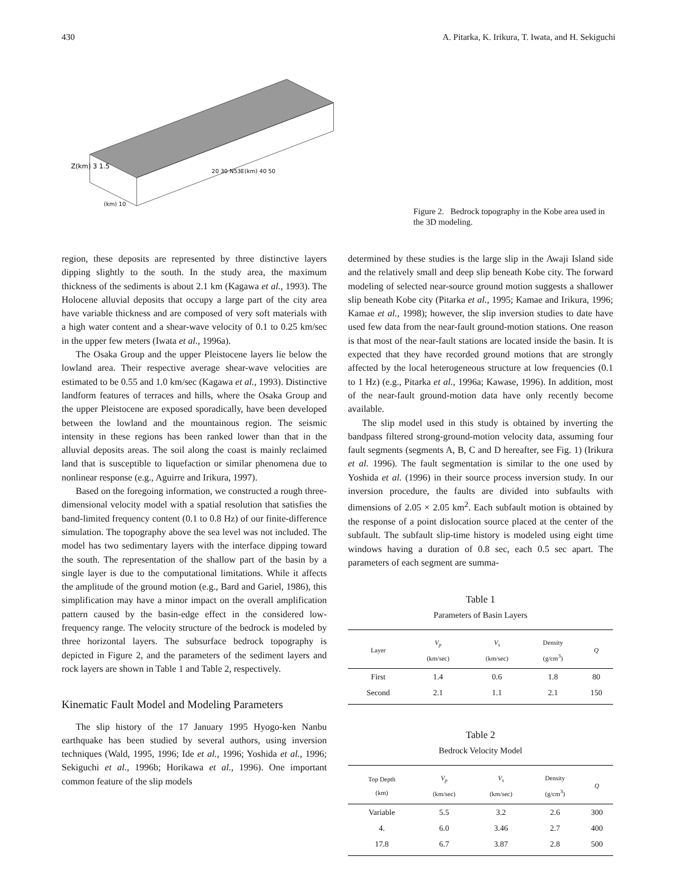430 A. Pitarka, K. Irikura, T. Iwata, and H. Sekiguchi
Z(km) 3 1.5
(km) 10
20 30 N53E(km) 40 50
Figure 2. Bedrock topography in the Kobe area used in the 3D modeling.
region, these deposits are represented by three distinctive layers dipping slightly to the south. In the study area, the maximum thickness of the sediments is about 2.1 km (Kagawa et al., 1993). The Holocene alluvial deposits that occupy a large part of the city area have variable thickness and are composed of very soft materials with a high water content and a shear-wave velocity of 0.1 to 0.25 km/sec in the upper few meters (Iwata et al., 1996a).
The Osaka Group and the upper Pleistocene layers lie below the lowland area. Their respective average shear-wave velocities are estimated to be 0.55 and 1.0 km/sec (Kagawa et al., 1993). Distinctive landform features of terraces and hills, where the Osaka Group and the upper Pleistocene are exposed sporadically, have been developed between the lowland and the mountainous region. The seismic intensity in these regions has been ranked lower than that in the alluvial deposits areas. The soil along the coast is mainly reclaimed land that is susceptible to liquefaction or similar phenomena due to nonlinear response (e.g., Aguirre and Irikura, 1997).
Based on the foregoing information, we constructed a rough three-dimensional velocity model with a spatial resolution that satisfies the band-limited frequency content (0.1 to 0.8 Hz) of our finite-difference simulation. The topography above the sea level was not included. The model has two sedimentary layers with the interface dipping toward the south. The representation of the shallow part of the basin by a single layer is due to the computational limitations. While it affects the amplitude of the ground motion (e.g., Bard and Gariel, 1986), this simplification may have a minor impact on the overall amplification pattern caused by the basin-edge effect in the considered low-frequency range. The velocity structure of the bedrock is modeled by three horizontal layers. The subsurface bedrock topography is depicted in Figure 2, and the parameters of the sediment layers and rock layers are shown in Table 1 and Table 2, respectively.
Kinematic Fault Model and Modeling Parameters
The slip history of the 17 January 1995 Hyogo-ken Nanbu earthquake has been studied by several authors, using inversion techniques (Wald, 1995, 1996; Ide et al., 1996; Yoshida et al., 1996; Sekiguchi et al., 1996b; Horikawa et al., 1996). One important common feature of the slip models
determined by these studies is the large slip in the Awaji Island side and the relatively small and deep slip beneath Kobe city. The forward modeling of selected near-source ground motion suggests a shallower slip beneath Kobe city (Pitarka et al., 1995; Kamae and Irikura, 1996; Kamae et al., 1998); however, the slip inversion studies to date have used few data from the near-fault ground-motion stations. One reason is that most of the near-fault stations are located inside the basin. It is expected that they have recorded ground motions that are strongly affected by the local heterogeneous structure at low frequencies (0.1 to 1 Hz) (e.g., Pitarka et al., 1996a; Kawase, 1996). In addition, most of the near-fault ground-motion data have only recently become available.
The slip model used in this study is obtained by inverting the bandpass filtered strong-ground-motion velocity data, assuming four fault segments (segments A, B, C and D hereafter, see Fig. 1) (Irikura et al. 1996). The fault segmentation is similar to the one used by Yoshida et al. (1996) in their source process inversion study. In our inversion procedure, the faults are divided into subfaults with dimensions of 2.05 × 2.05 km<sup>2</sup>. Each subfault motion is obtained by the response of a point dislocation source placed at the center of the subfault. The subfault slip-time history is modeled using eight time windows having a duration of 0.8 sec, each 0.5 sec apart. The parameters of each segment are summa-
Table 1
Parameters of Basin Layers
| Layer | V<sub>p</sub> (km/sec) | V<sub>s</sub> (km/sec) | Density (g/cm<sup>3</sup>) | Q |
| --- | --- | --- | --- | --- |
| First | 1.4 | 0.6 | 1.8 | 80 |
| Second | 2.1 | 1.1 | 2.1 | 150 |
Table 2
Bedrock Velocity Model
| Top Depth (km) | V<sub>p</sub> (km/sec) | V<sub>s</sub> (km/sec) | Density (g/cm<sup>3</sup>) | Q |
| --- | --- | --- | --- | --- |
| Variable | 5.5 | 3.2 | 2.6 | 300 |
| 4. | 6.0 | 3.46 | 2.7 | 400 |
| 17.8 | 6.7 | 3.87 | 2.8 | 500 |